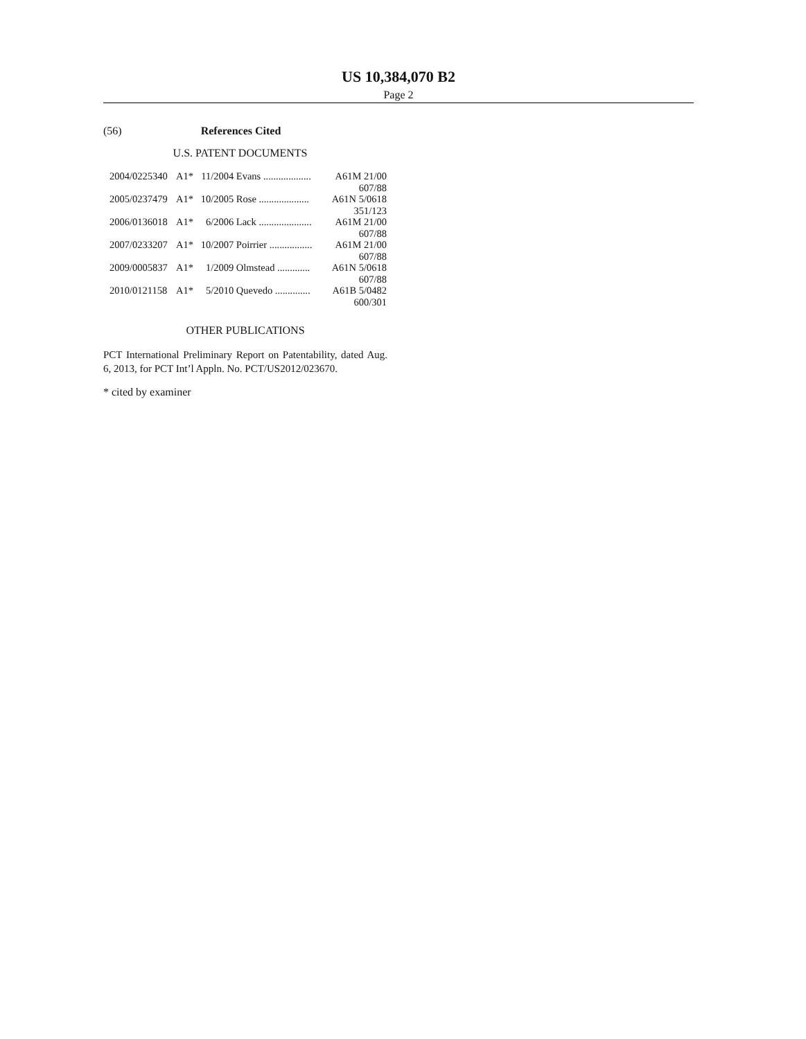US 10,384,070 B2
Page 2
(56) References Cited
U.S. PATENT DOCUMENTS
| 2004/0225340 | A1* | 11/2004 | Evans ................... | A61M 21/00 |
| 607/88 | | | | |
| 2005/0237479 | A1* | 10/2005 | Rose .................... | A61N 5/0618 |
| 351/123 | | | | |
| 2006/0136018 | A1* | 6/2006 | Lack ..................... | A61M 21/00 |
| 607/88 | | | | |
| 2007/0233207 | A1* | 10/2007 | Poirrier ................. | A61M 21/00 |
| 607/88 | | | | |
| 2009/0005837 | A1* | 1/2009 | Olmstead ............. | A61N 5/0618 |
| 607/88 | | | | |
| 2010/0121158 | A1* | 5/2010 | Quevedo .............. | A61B 5/0482 |
| 600/301 | | | | |
OTHER PUBLICATIONS
PCT International Preliminary Report on Patentability, dated Aug. 6, 2013, for PCT Int’l Appln. No. PCT/US2012/023670.
* cited by examiner